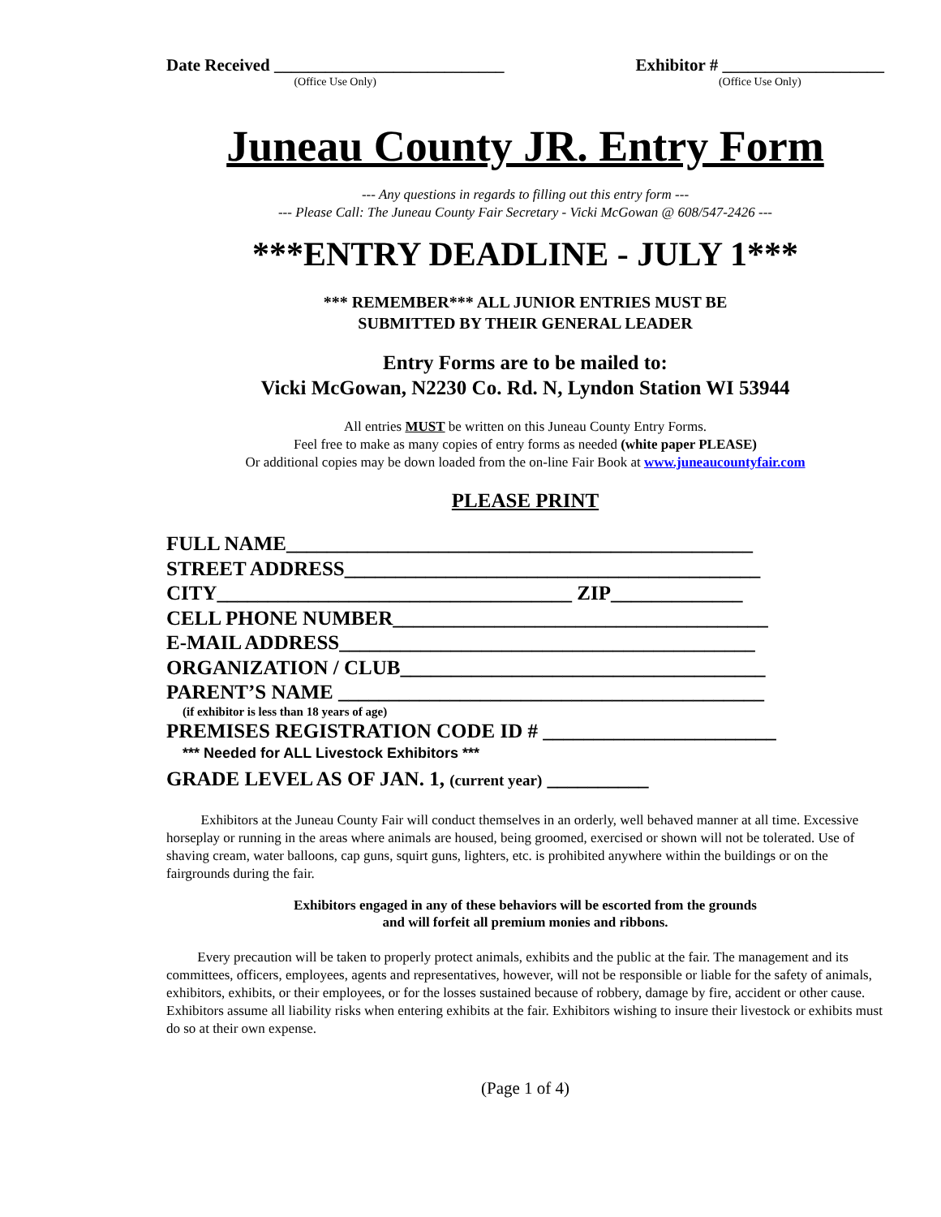Date Received ___________________________
(Office Use Only)
Exhibitor # ___________________
(Office Use Only)
Juneau County JR. Entry Form
--- Any questions in regards to filling out this entry form ---
--- Please Call: The Juneau County Fair Secretary - Vicki McGowan @ 608/547-2426 ---
***ENTRY DEADLINE - JULY 1***
*** REMEMBER*** ALL JUNIOR ENTRIES MUST BE
SUBMITTED BY THEIR GENERAL LEADER
Entry Forms are to be mailed to:
Vicki McGowan, N2230 Co. Rd. N, Lyndon Station WI 53944
All entries MUST be written on this Juneau County Entry Forms.
Feel free to make as many copies of entry forms as needed (white paper PLEASE)
Or additional copies may be down loaded from the on-line Fair Book at www.juneaucountyfair.com
PLEASE PRINT
FULL NAME______________________________________________
STREET ADDRESS_________________________________________
CITY___________________________________ ZIP_____________
CELL PHONE NUMBER_____________________________________
E-MAIL ADDRESS_________________________________________
ORGANIZATION / CLUB____________________________________
PARENT’S NAME __________________________________________
(if exhibitor is less than 18 years of age)
PREMISES REGISTRATION CODE ID # _______________________
*** Needed for ALL Livestock Exhibitors ***
GRADE LEVEL AS OF JAN. 1, (current year) __________
Exhibitors at the Juneau County Fair will conduct themselves in an orderly, well behaved manner at all time. Excessive horseplay or running in the areas where animals are housed, being groomed, exercised or shown will not be tolerated. Use of shaving cream, water balloons, cap guns, squirt guns, lighters, etc. is prohibited anywhere within the buildings or on the fairgrounds during the fair.
Exhibitors engaged in any of these behaviors will be escorted from the grounds
and will forfeit all premium monies and ribbons.
Every precaution will be taken to properly protect animals, exhibits and the public at the fair. The management and its committees, officers, employees, agents and representatives, however, will not be responsible or liable for the safety of animals, exhibitors, exhibits, or their employees, or for the losses sustained because of robbery, damage by fire, accident or other cause. Exhibitors assume all liability risks when entering exhibits at the fair. Exhibitors wishing to insure their livestock or exhibits must do so at their own expense.
(Page 1 of 4)